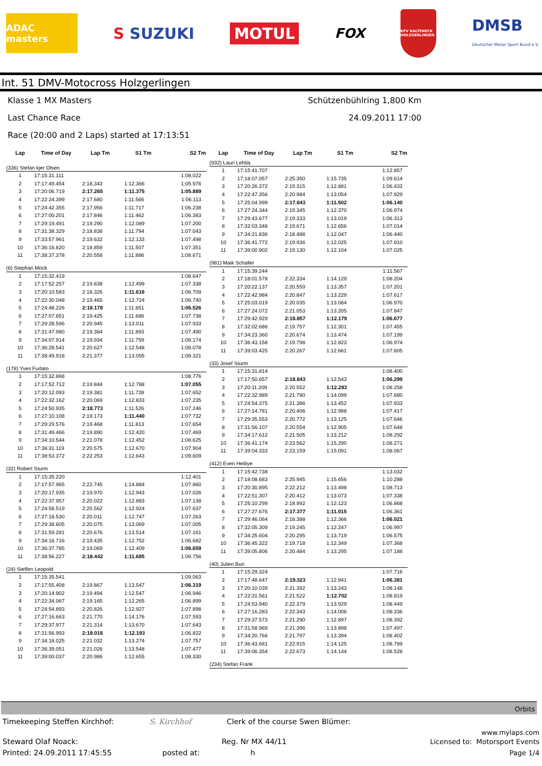ADAC masters
S SUZUKI
MOTUL
FOX
KFV KALTENECK HOLZGERLINGEN
DMSB
Deutscher Motor Sport Bund e.V.
Int. 51 DMV-Motocross Holzgerlingen
Klasse 1 MX Masters Schützenbühlring 1,800 Km
Last Chance Race 24.09.2011 17:00
Race (20:00 and 2 Laps) started at 17:13:51
| Lap | Time of Day | Lap Tm | S1 Tm | S2 Tm |
| --- | --- | --- | --- | --- |
| (336) Stefan kjer Olsen | | | | |
| 1 | 17:15:31.111 | | | 1:08.022 |
| 2 | 17:17:49.454 | 2:18.343 | 1:12.366 | 1:05.976 |
| 3 | 17:20:06.719 | 2:17.265 | 1:11.375 | 1:05.889 |
| 4 | 17:22:24.399 | 2:17.680 | 1:11.566 | 1:06.113 |
| 5 | 17:24:42.355 | 2:17.956 | 1:11.717 | 1:06.238 |
| 6 | 17:27:00.201 | 2:17.846 | 1:11.462 | 1:06.383 |
| 7 | 17:29:19.491 | 2:19.290 | 1:12.089 | 1:07.200 |
| 8 | 17:31:38.329 | 2:18.838 | 1:11.794 | 1:07.043 |
| 9 | 17:33:57.961 | 2:19.632 | 1:12.133 | 1:07.498 |
| 10 | 17:36:16.820 | 2:18.859 | 1:11.507 | 1:07.351 |
| 11 | 17:38:37.378 | 2:20.558 | 1:11.886 | 1:08.671 |
| (6) Stephan Mock | | | | |
| 1 | 17:15:32.419 | | | 1:08.647 |
| 2 | 17:17:52.257 | 2:19.838 | 1:12.499 | 1:07.338 |
| 3 | 17:20:10.583 | 2:18.326 | 1:11.616 | 1:06.709 |
| 4 | 17:22:30.048 | 2:19.465 | 1:12.724 | 1:06.740 |
| 5 | 17:24:48.226 | 2:18.178 | 1:11.651 | 1:06.526 |
| 6 | 17:27:07.651 | 2:19.425 | 1:11.686 | 1:07.738 |
| 7 | 17:29:28.596 | 2:20.945 | 1:13.011 | 1:07.933 |
| 8 | 17:31:47.980 | 2:19.384 | 1:11.893 | 1:07.490 |
| 9 | 17:34:07.914 | 2:19.934 | 1:11.759 | 1:08.174 |
| 10 | 17:36:28.541 | 2:20.627 | 1:12.548 | 1:08.078 |
| 11 | 17:38:49.918 | 2:21.377 | 1:13.055 | 1:08.321 |
| (178) Yves Furlato | | | | |
| 1 | 17:15:32.868 | | | 1:08.776 |
| 2 | 17:17:52.712 | 2:19.844 | 1:12.788 | 1:07.055 |
| 3 | 17:20:12.093 | 2:19.381 | 1:11.728 | 1:07.652 |
| 4 | 17:22:32.162 | 2:20.069 | 1:12.833 | 1:07.235 |
| 5 | 17:24:50.935 | 2:18.773 | 1:11.526 | 1:07.246 |
| 6 | 17:27:10.108 | 2:19.173 | 1:11.440 | 1:07.732 |
| 7 | 17:29:29.576 | 2:19.468 | 1:11.813 | 1:07.654 |
| 8 | 17:31:49.466 | 2:19.890 | 1:12.420 | 1:07.469 |
| 9 | 17:34:10.544 | 2:21.078 | 1:12.452 | 1:08.625 |
| 10 | 17:36:31.119 | 2:20.575 | 1:12.670 | 1:07.904 |
| 11 | 17:38:53.372 | 2:22.253 | 1:12.643 | 1:09.609 |
| (32) Robert Sturm | | | | |
| 1 | 17:15:35.220 | | | 1:12.401 |
| 2 | 17:17:57.965 | 2:22.745 | 1:14.884 | 1:07.860 |
| 3 | 17:20:17.935 | 2:19.970 | 1:12.943 | 1:07.026 |
| 4 | 17:22:37.957 | 2:20.022 | 1:12.883 | 1:07.138 |
| 5 | 17:24:58.519 | 2:20.562 | 1:12.924 | 1:07.637 |
| 6 | 17:27:18.530 | 2:20.011 | 1:12.747 | 1:07.263 |
| 7 | 17:29:38.605 | 2:20.075 | 1:13.069 | 1:07.005 |
| 8 | 17:31:59.281 | 2:20.676 | 1:13.514 | 1:07.161 |
| 9 | 17:34:18.716 | 2:19.435 | 1:12.752 | 1:06.682 |
| 10 | 17:36:37.785 | 2:19.069 | 1:12.409 | 1:06.659 |
| 11 | 17:38:56.227 | 2:18.442 | 1:11.685 | 1:06.756 |
| (24) Steffen Leopold | | | | |
| 1 | 17:15:35.541 | | | 1:09.063 |
| 2 | 17:17:55.408 | 2:19.867 | 1:13.547 | 1:06.319 |
| 3 | 17:20:14.902 | 2:19.494 | 1:12.547 | 1:06.946 |
| 4 | 17:22:34.067 | 2:19.165 | 1:12.265 | 1:06.899 |
| 5 | 17:24:54.893 | 2:20.826 | 1:12.927 | 1:07.898 |
| 6 | 17:27:16.663 | 2:21.770 | 1:14.176 | 1:07.593 |
| 7 | 17:29:37.977 | 2:21.314 | 1:13.670 | 1:07.643 |
| 8 | 17:31:56.993 | 2:19.016 | 1:12.193 | 1:06.822 |
| 9 | 17:34:18.025 | 2:21.032 | 1:13.274 | 1:07.757 |
| 10 | 17:36:39.051 | 2:21.026 | 1:13.548 | 1:07.477 |
| 11 | 17:39:00.037 | 2:20.986 | 1:12.655 | 1:08.330 |
| Lap | Time of Day | Lap Tm | S1 Tm | S2 Tm |
| --- | --- | --- | --- | --- |
| (932) Lauri Lehtla | | | | |
| 1 | 17:15:41.707 | | | 1:12.857 |
| 2 | 17:18:07.057 | 2:25.350 | 1:15.735 | 1:09.614 |
| 3 | 17:20:26.372 | 2:19.315 | 1:12.881 | 1:06.433 |
| 4 | 17:22:47.356 | 2:20.984 | 1:13.054 | 1:07.929 |
| 5 | 17:25:04.999 | 2:17.643 | 1:11.502 | 1:06.140 |
| 6 | 17:27:24.344 | 2:19.345 | 1:12.370 | 1:06.974 |
| 7 | 17:29:43.677 | 2:19.333 | 1:13.019 | 1:06.313 |
| 8 | 17:32:03.348 | 2:19.671 | 1:12.656 | 1:07.014 |
| 9 | 17:34:21.836 | 2:18.488 | 1:12.047 | 1:06.440 |
| 10 | 17:36:41.772 | 2:19.936 | 1:12.025 | 1:07.910 |
| 11 | 17:39:00.902 | 2:19.130 | 1:12.104 | 1:07.025 |
| (981) Maik Schaller | | | | |
| 1 | 17:15:39.244 | | | 1:11.567 |
| 2 | 17:18:01.578 | 2:22.334 | 1:14.129 | 1:08.204 |
| 3 | 17:20:22.137 | 2:20.559 | 1:13.357 | 1:07.201 |
| 4 | 17:22:42.984 | 2:20.847 | 1:13.229 | 1:07.617 |
| 5 | 17:25:03.019 | 2:20.035 | 1:13.064 | 1:06.970 |
| 6 | 17:27:24.072 | 2:21.053 | 1:13.205 | 1:07.847 |
| 7 | 17:29:42.929 | 2:18.857 | 1:12.179 | 1:06.677 |
| 8 | 17:32:02.686 | 2:19.757 | 1:12.301 | 1:07.455 |
| 9 | 17:34:23.360 | 2:20.674 | 1:13.474 | 1:07.199 |
| 10 | 17:36:43.158 | 2:19.798 | 1:12.823 | 1:06.974 |
| 11 | 17:39:03.425 | 2:20.267 | 1:12.661 | 1:07.605 |
| (33) Josef Sturm | | | | |
| 1 | 17:15:31.814 | | | 1:08.400 |
| 2 | 17:17:50.657 | 2:18.843 | 1:12.543 | 1:06.299 |
| 3 | 17:20:11.209 | 2:20.552 | 1:12.293 | 1:08.258 |
| 4 | 17:22:32.989 | 2:21.780 | 1:14.099 | 1:07.680 |
| 5 | 17:24:54.375 | 2:21.386 | 1:13.452 | 1:07.933 |
| 6 | 17:27:14.781 | 2:20.406 | 1:12.988 | 1:07.417 |
| 7 | 17:29:35.553 | 2:20.772 | 1:13.125 | 1:07.646 |
| 8 | 17:31:56.107 | 2:20.554 | 1:12.905 | 1:07.648 |
| 9 | 17:34:17.612 | 2:21.505 | 1:13.212 | 1:08.292 |
| 10 | 17:36:41.174 | 2:23.562 | 1:15.290 | 1:08.271 |
| 11 | 17:39:04.333 | 2:23.159 | 1:15.091 | 1:08.067 |
| (412) Even Heibye | | | | |
| 1 | 17:15:42.738 | | | 1:13.032 |
| 2 | 17:18:08.683 | 2:25.945 | 1:15.656 | 1:10.288 |
| 3 | 17:20:30.895 | 2:22.212 | 1:13.498 | 1:08.713 |
| 4 | 17:22:51.307 | 2:20.412 | 1:13.073 | 1:07.338 |
| 5 | 17:25:10.299 | 2:18.992 | 1:12.123 | 1:06.868 |
| 6 | 17:27:27.676 | 2:17.377 | 1:11.015 | 1:06.361 |
| 7 | 17:29:46.064 | 2:18.388 | 1:12.366 | 1:06.021 |
| 8 | 17:32:05.309 | 2:19.245 | 1:12.247 | 1:06.997 |
| 9 | 17:34:25.604 | 2:20.295 | 1:13.719 | 1:06.575 |
| 10 | 17:36:45.322 | 2:19.718 | 1:12.349 | 1:07.368 |
| 11 | 17:39:05.806 | 2:20.484 | 1:13.295 | 1:07.188 |
| (40) Julien Buri | | | | |
| 1 | 17:15:29.324 | | | 1:07.716 |
| 2 | 17:17:48.647 | 2:19.323 | 1:12.941 | 1:06.381 |
| 3 | 17:20:10.039 | 2:21.392 | 1:13.243 | 1:08.148 |
| 4 | 17:22:31.561 | 2:21.522 | 1:12.702 | 1:08.819 |
| 5 | 17:24:53.940 | 2:22.379 | 1:13.929 | 1:08.449 |
| 6 | 17:27:16.283 | 2:22.343 | 1:14.006 | 1:08.336 |
| 7 | 17:29:37.573 | 2:21.290 | 1:12.897 | 1:08.392 |
| 8 | 17:31:58.969 | 2:21.396 | 1:13.898 | 1:07.497 |
| 9 | 17:34:20.766 | 2:21.797 | 1:13.394 | 1:08.402 |
| 10 | 17:36:43.681 | 2:22.915 | 1:14.125 | 1:08.789 |
| 11 | 17:39:06.354 | 2:22.673 | 1:14.144 | 1:08.528 |
| (234) Stefan Frank | | | | |
Orbits
Timekeeping Steffen Kirchhof: S. Kirchhof Clerk of the course Swen Blümer:
www.mylaps.com
Steward Olaf Noack: Reg. Nr MX 44/11 Licensed to: Motorsport Events
Printed: 24.09.2011 17:45:55 posted at: h Page 1/4